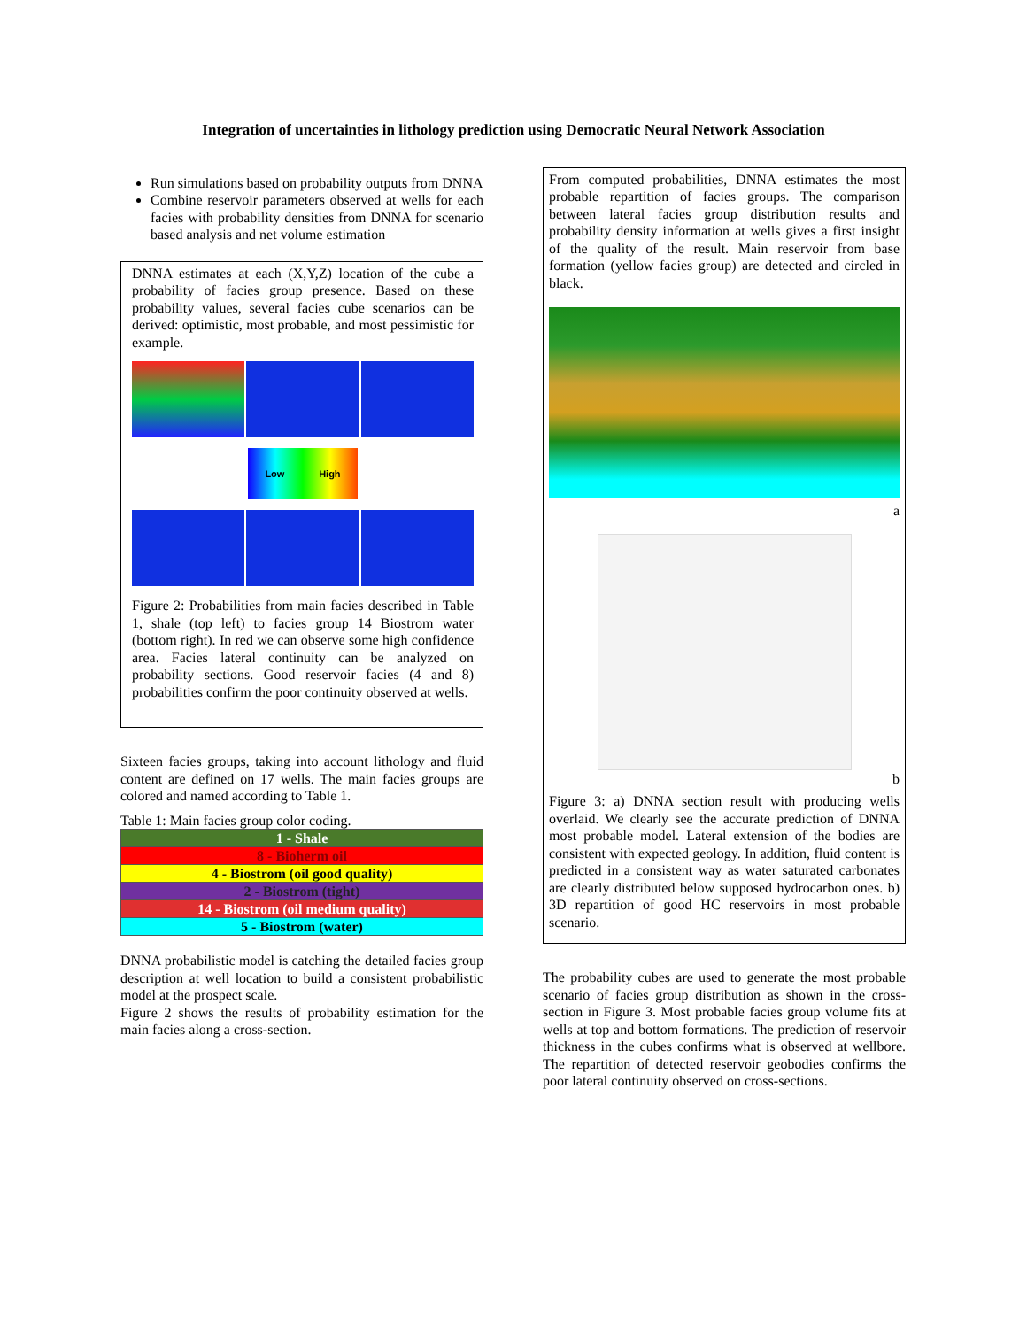Integration of uncertainties in lithology prediction using Democratic Neural Network Association
Run simulations based on probability outputs from DNNA
Combine reservoir parameters observed at wells for each facies with probability densities from DNNA for scenario based analysis and net volume estimation
DNNA estimates at each (X,Y,Z) location of the cube a probability of facies group presence. Based on these probability values, several facies cube scenarios can be derived: optimistic, most probable, and most pessimistic for example.
Low High
Figure 2: Probabilities from main facies described in Table 1, shale (top left) to facies group 14 Biostrom water (bottom right). In red we can observe some high confidence area. Facies lateral continuity can be analyzed on probability sections. Good reservoir facies (4 and 8) probabilities confirm the poor continuity observed at wells.
Sixteen facies groups, taking into account lithology and fluid content are defined on 17 wells. The main facies groups are colored and named according to Table 1.
Table 1: Main facies group color coding.
| 1 - Shale |
| 8 - Bioherm oil |
| 4 - Biostrom (oil good quality) |
| 2 - Biostrom (tight) |
| 14 - Biostrom (oil medium quality) |
| 5 - Biostrom (water) |
DNNA probabilistic model is catching the detailed facies group description at well location to build a consistent probabilistic model at the prospect scale.
Figure 2 shows the results of probability estimation for the main facies along a cross-section.
From computed probabilities, DNNA estimates the most probable repartition of facies groups. The comparison between lateral facies group distribution results and probability density information at wells gives a first insight of the quality of the result. Main reservoir from base formation (yellow facies group) are detected and circled in black.
a
b
Figure 3: a) DNNA section result with producing wells overlaid. We clearly see the accurate prediction of DNNA most probable model. Lateral extension of the bodies are consistent with expected geology. In addition, fluid content is predicted in a consistent way as water saturated carbonates are clearly distributed below supposed hydrocarbon ones. b) 3D repartition of good HC reservoirs in most probable scenario.
The probability cubes are used to generate the most probable scenario of facies group distribution as shown in the cross-section in Figure 3. Most probable facies group volume fits at wells at top and bottom formations. The prediction of reservoir thickness in the cubes confirms what is observed at wellbore. The repartition of detected reservoir geobodies confirms the poor lateral continuity observed on cross-sections.